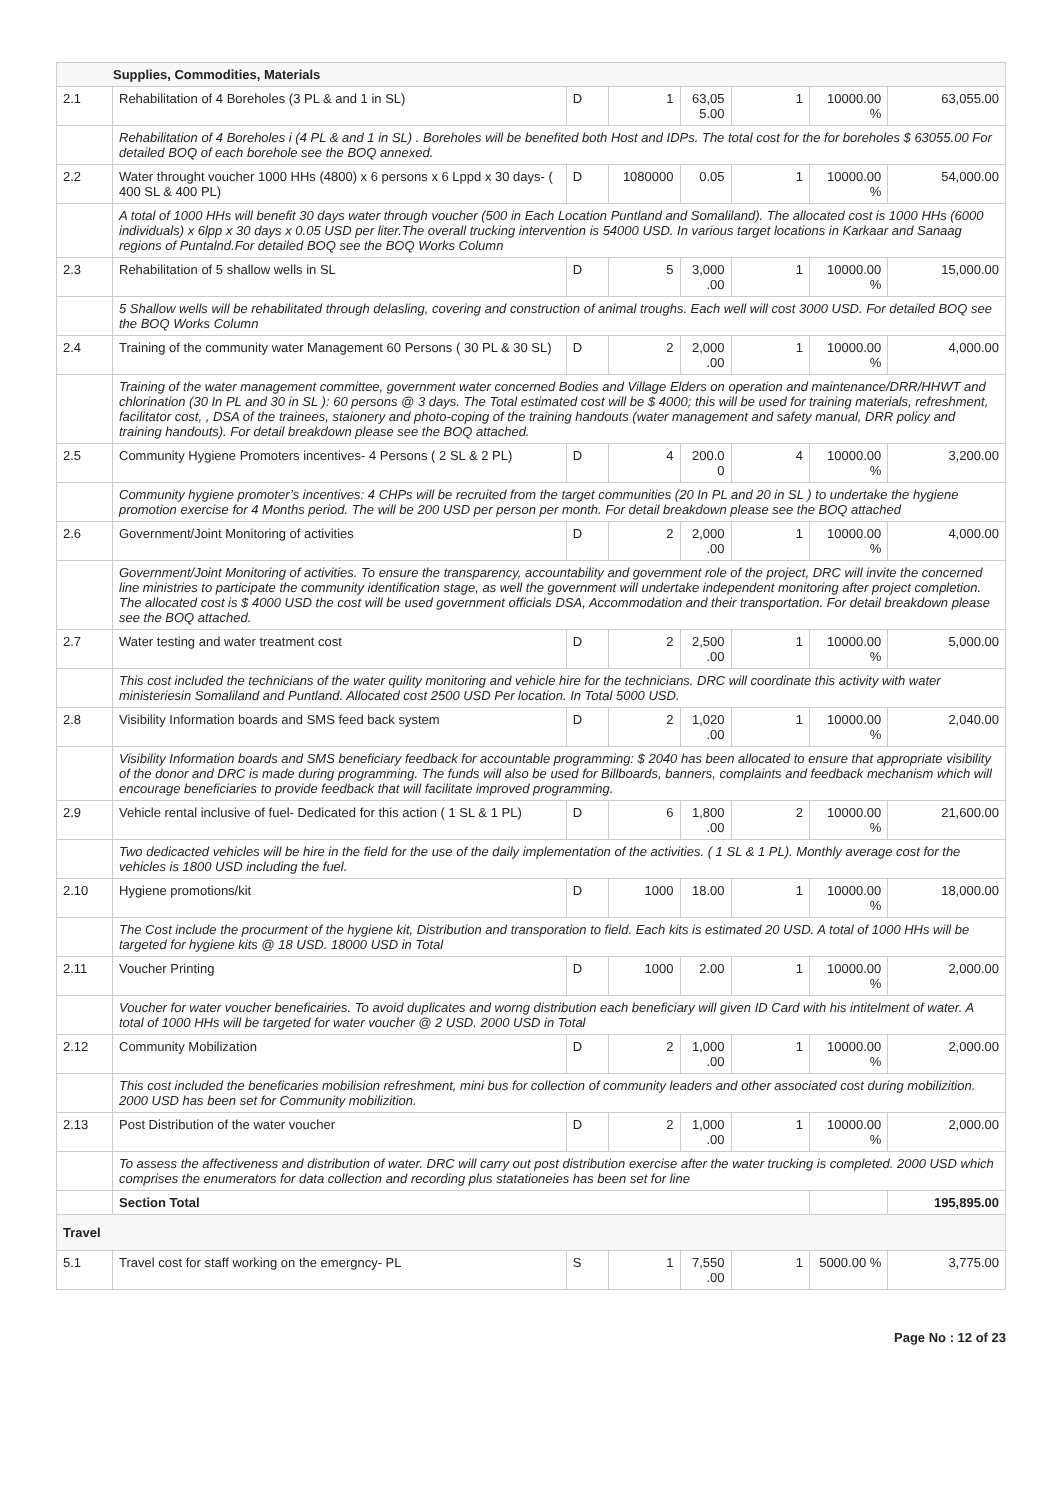| Supplies, Commodities, Materials | | | | | | | |
| 2.1 | Rehabilitation of 4 Boreholes (3 PL & and 1 in SL) | D | 1 | 63,05 5.00 | 1 | 10000.00 % | 63,055.00 |
| | Rehabilitation of 4 Boreholes i (4 PL & and 1 in SL) . Boreholes will be benefited both Host and IDPs. The total cost for the for boreholes $ 63055.00 For detailed BOQ of each borehole see the BOQ annexed. | | | | | | |
| 2.2 | Water throught voucher 1000 HHs (4800) x 6 persons x 6 Lppd x 30 days- ( 400 SL & 400 PL) | D | 1080000 | 0.05 | 1 | 10000.00 % | 54,000.00 |
| | A total of 1000 HHs will benefit 30 days water through voucher (500 in Each Location Puntland and Somaliland). The allocated cost is 1000 HHs (6000 individuals) x 6lpp x 30 days x 0.05 USD per liter.The overall trucking intervention is 54000 USD. In various target locations in Karkaar and Sanaag regions of Puntalnd.For detailed BOQ see the BOQ Works Column | | | | | | |
| 2.3 | Rehabilitation of 5 shallow wells in SL | D | 5 | 3,000 .00 | 1 | 10000.00 % | 15,000.00 |
| | 5 Shallow wells will be rehabilitated through delasling, covering and construction of animal troughs. Each well will cost 3000 USD. For detailed BOQ see the BOQ Works Column | | | | | | |
| 2.4 | Training of the community water Management 60 Persons ( 30 PL & 30 SL) | D | 2 | 2,000 .00 | 1 | 10000.00 % | 4,000.00 |
| | Training of the water management committee, government water concerned Bodies and Village Elders on operation and maintenance/DRR/HHWT and chlorination (30 In PL and 30 in SL ): 60 persons @ 3 days. The Total estimated cost will be $ 4000; this will be used for training materials, refreshment, facilitator cost, , DSA of the trainees, staionery and photo-coping of the training handouts (water management and safety manual, DRR policy and training handouts). For detail breakdown please see the BOQ attached. | | | | | | |
| 2.5 | Community Hygiene Promoters incentives- 4 Persons ( 2 SL & 2 PL) | D | 4 | 200.0 0 | 4 | 10000.00 % | 3,200.00 |
| | Community hygiene promoter’s incentives: 4 CHPs will be recruited from the target communities (20 In PL and 20 in SL ) to undertake the hygiene promotion exercise for 4 Months period. The will be 200 USD per person per month. For detail breakdown please see the BOQ attached | | | | | | |
| 2.6 | Government/Joint Monitoring of activities | D | 2 | 2,000 .00 | 1 | 10000.00 % | 4,000.00 |
| | Government/Joint Monitoring of activities. To ensure the transparency, accountability and government role of the project, DRC will invite the concerned line ministries to participate the community identification stage, as well the government will undertake independent monitoring after project completion. The allocated cost is $ 4000 USD the cost will be used government officials DSA, Accommodation and their transportation. For detail breakdown please see the BOQ attached. | | | | | | |
| 2.7 | Water testing and water treatment cost | D | 2 | 2,500 .00 | 1 | 10000.00 % | 5,000.00 |
| | This cost included the technicians of the water quility monitoring and vehicle hire for the technicians. DRC will coordinate this activity with water ministeriesin Somaliland and Puntland. Allocated cost 2500 USD Per location. In Total 5000 USD. | | | | | | |
| 2.8 | Visibility Information boards and SMS feed back system | D | 2 | 1,020 .00 | 1 | 10000.00 % | 2,040.00 |
| | Visibility Information boards and SMS beneficiary feedback for accountable programming: $ 2040 has been allocated to ensure that appropriate visibility of the donor and DRC is made during programming. The funds will also be used for Billboards, banners, complaints and feedback mechanism which will encourage beneficiaries to provide feedback that will facilitate improved programming. | | | | | | |
| 2.9 | Vehicle rental inclusive of fuel- Dedicated for this action ( 1 SL & 1 PL) | D | 6 | 1,800 .00 | 2 | 10000.00 % | 21,600.00 |
| | Two dedicacted vehicles will be hire in the field for the use of the daily implementation of the activities. ( 1 SL & 1 PL). Monthly average cost for the vehicles is 1800 USD including the fuel. | | | | | | |
| 2.10 | Hygiene promotions/kit | D | 1000 | 18.00 | 1 | 10000.00 % | 18,000.00 |
| | The Cost include the procurment of the hygiene kit, Distribution and transporation to field. Each kits is estimated 20 USD. A total of 1000 HHs will be targeted for hygiene kits @ 18 USD. 18000 USD in Total | | | | | | |
| 2.11 | Voucher Printing | D | 1000 | 2.00 | 1 | 10000.00 % | 2,000.00 |
| | Voucher for water voucher beneficairies. To avoid duplicates and worng distribution each beneficiary will given ID Card with his intitelment of water. A total of 1000 HHs will be targeted for water voucher @ 2 USD. 2000 USD in Total | | | | | | |
| 2.12 | Community Mobilization | D | 2 | 1,000 .00 | 1 | 10000.00 % | 2,000.00 |
| | This cost included the beneficaries mobilision refreshment, mini bus for collection of community leaders and other associated cost during mobilizition. 2000 USD has been set for Community mobilizition. | | | | | | |
| 2.13 | Post Distribution of the water voucher | D | 2 | 1,000 .00 | 1 | 10000.00 % | 2,000.00 |
| | To assess the affectiveness and distribution of water. DRC will carry out post distribution exercise after the water trucking is completed. 2000 USD which comprises the enumerators for data collection and recording plus statationeies has been set for line | | | | | | |
| | Section Total | | | | | | 195,895.00 |
| Travel | | | | | | | |
| 5.1 | Travel cost for staff working on the emergncy- PL | S | 1 | 7,550 .00 | 1 | 5000.00 % | 3,775.00 |
Page No : 12 of 23